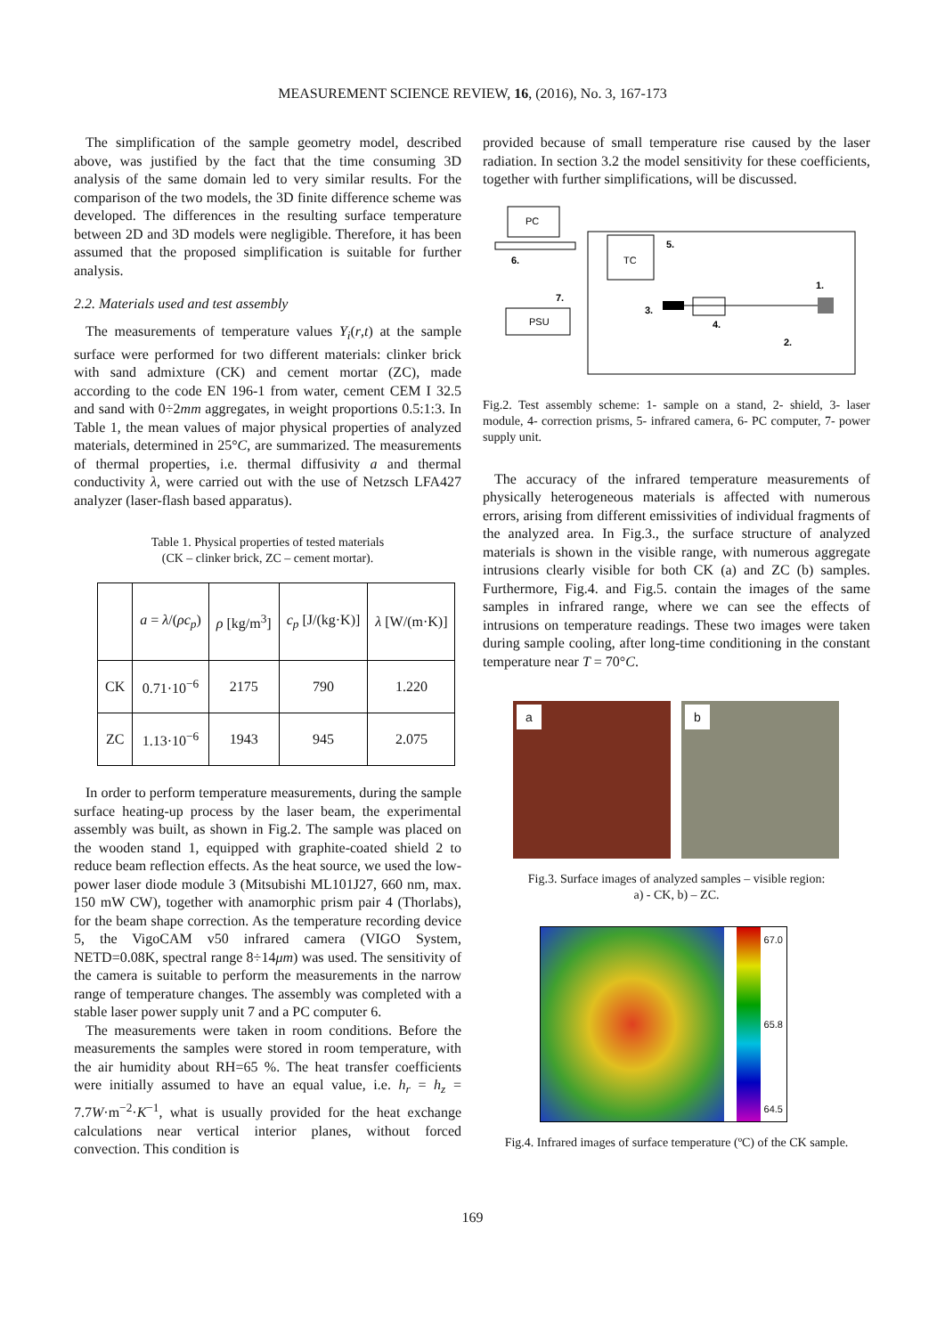MEASUREMENT SCIENCE REVIEW, 16, (2016), No. 3, 167-173
The simplification of the sample geometry model, described above, was justified by the fact that the time consuming 3D analysis of the same domain led to very similar results. For the comparison of the two models, the 3D finite difference scheme was developed. The differences in the resulting surface temperature between 2D and 3D models were negligible. Therefore, it has been assumed that the proposed simplification is suitable for further analysis.
2.2. Materials used and test assembly
The measurements of temperature values Y<sub>i</sub>(r,t) at the sample surface were performed for two different materials: clinker brick with sand admixture (CK) and cement mortar (ZC), made according to the code EN 196-1 from water, cement CEM I 32.5 and sand with 0÷2mm aggregates, in weight proportions 0.5:1:3. In Table 1, the mean values of major physical properties of analyzed materials, determined in 25°C, are summarized. The measurements of thermal properties, i.e. thermal diffusivity a and thermal conductivity λ, were carried out with the use of Netzsch LFA427 analyzer (laser-flash based apparatus).
Table 1. Physical properties of tested materials
(CK – clinker brick, ZC – cement mortar).
| | a = λ /( ρc<sub>p</sub> ) | ρ [kg/m<sup>3</sup>] | c<sub>p</sub> [J/(kg·K)] | λ [W/(m·K)] |
| CK | 0.71·10<sup>−6</sup> | 2175 | 790 | 1.220 |
| ZC | 1.13·10<sup>−6</sup> | 1943 | 945 | 2.075 |
In order to perform temperature measurements, during the sample surface heating-up process by the laser beam, the experimental assembly was built, as shown in Fig.2. The sample was placed on the wooden stand 1, equipped with graphite-coated shield 2 to reduce beam reflection effects. As the heat source, we used the low-power laser diode module 3 (Mitsubishi ML101J27, 660 nm, max. 150 mW CW), together with anamorphic prism pair 4 (Thorlabs), for the beam shape correction. As the temperature recording device 5, the VigoCAM v50 infrared camera (VIGO System, NETD=0.08K, spectral range 8÷14μm) was used. The sensitivity of the camera is suitable to perform the measurements in the narrow range of temperature changes. The assembly was completed with a stable laser power supply unit 7 and a PC computer 6.
The measurements were taken in room conditions. Before the measurements the samples were stored in room temperature, with the air humidity about RH=65 %. The heat transfer coefficients were initially assumed to have an equal value, i.e. h<sub>r</sub> = h<sub>z</sub> = 7.7W·m<sup>−2</sup>·K<sup>−1</sup>, what is usually provided for the heat exchange calculations near vertical interior planes, without forced convection. This condition is
provided because of small temperature rise caused by the laser radiation. In section 3.2 the model sensitivity for these coefficients, together with further simplifications, will be discussed.
PC
6.
TC
5.
7.
PSU
3.
4.
1.
2.
Fig.2. Test assembly scheme: 1- sample on a stand, 2- shield, 3- laser module, 4- correction prisms, 5- infrared camera, 6- PC computer, 7- power supply unit.
The accuracy of the infrared temperature measurements of physically heterogeneous materials is affected with numerous errors, arising from different emissivities of individual fragments of the analyzed area. In Fig.3., the surface structure of analyzed materials is shown in the visible range, with numerous aggregate intrusions clearly visible for both CK (a) and ZC (b) samples. Furthermore, Fig.4. and Fig.5. contain the images of the same samples in infrared range, where we can see the effects of intrusions on temperature readings. These two images were taken during sample cooling, after long-time conditioning in the constant temperature near T = 70°C.
a b
Fig.3. Surface images of analyzed samples – visible region:
a) - CK, b) – ZC.
67.0
65.8
64.5
Fig.4. Infrared images of surface temperature (ºC) of the CK sample.
169